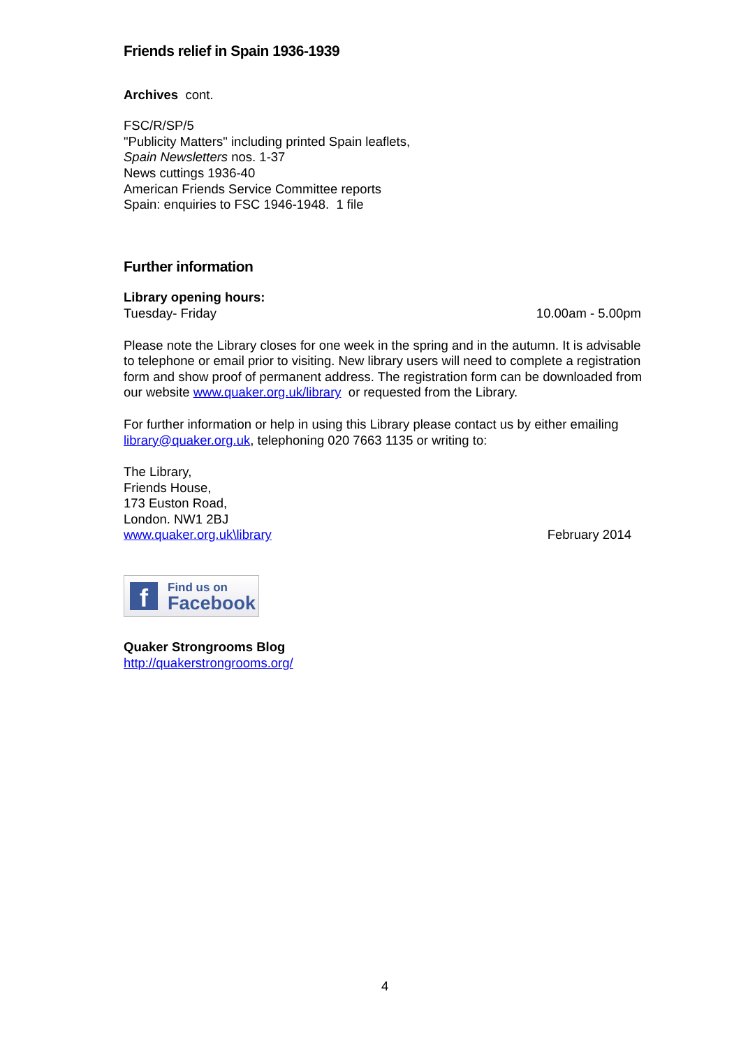Friends relief in Spain 1936-1939
Archives cont.
FSC/R/SP/5
"Publicity Matters" including printed Spain leaflets,
Spain Newsletters nos. 1-37
News cuttings 1936-40
American Friends Service Committee reports
Spain: enquiries to FSC 1946-1948. 1 file
Further information
Library opening hours:
Tuesday- Friday 10.00am - 5.00pm
Please note the Library closes for one week in the spring and in the autumn. It is advisable to telephone or email prior to visiting. New library users will need to complete a registration form and show proof of permanent address. The registration form can be downloaded from our website www.quaker.org.uk/library or requested from the Library.
For further information or help in using this Library please contact us by either emailing library@quaker.org.uk, telephoning 020 7663 1135 or writing to:
The Library,
Friends House,
173 Euston Road,
London. NW1 2BJ
www.quaker.org.uk\library February 2014
f
Find us on
Facebook
Quaker Strongrooms Blog
http://quakerstrongrooms.org/
4